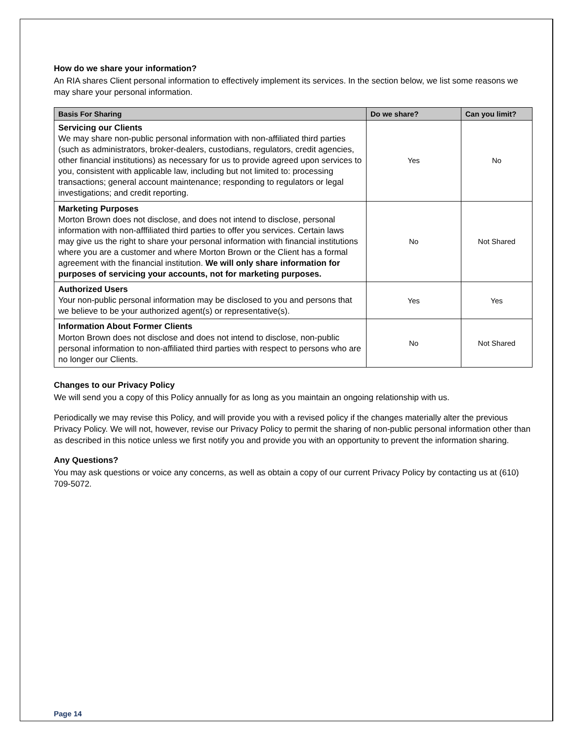How do we share your information?
An RIA shares Client personal information to effectively implement its services. In the section below, we list some reasons we may share your personal information.
| Basis For Sharing | Do we share? | Can you limit? |
| --- | --- | --- |
| Servicing our Clients We may share non-public personal information with non-affiliated third parties (such as administrators, broker-dealers, custodians, regulators, credit agencies, other financial institutions) as necessary for us to provide agreed upon services to you, consistent with applicable law, including but not limited to: processing transactions; general account maintenance; responding to regulators or legal investigations; and credit reporting. | Yes | No |
| Marketing Purposes Morton Brown does not disclose, and does not intend to disclose, personal information with non-afffiliated third parties to offer you services. Certain laws may give us the right to share your personal information with financial institutions where you are a customer and where Morton Brown or the Client has a formal agreement with the financial institution. We will only share information for purposes of servicing your accounts, not for marketing purposes. | No | Not Shared |
| Authorized Users Your non-public personal information may be disclosed to you and persons that we believe to be your authorized agent(s) or representative(s). | Yes | Yes |
| Information About Former Clients Morton Brown does not disclose and does not intend to disclose, non-public personal information to non-affiliated third parties with respect to persons who are no longer our Clients. | No | Not Shared |
Changes to our Privacy Policy
We will send you a copy of this Policy annually for as long as you maintain an ongoing relationship with us.
Periodically we may revise this Policy, and will provide you with a revised policy if the changes materially alter the previous Privacy Policy. We will not, however, revise our Privacy Policy to permit the sharing of non-public personal information other than as described in this notice unless we first notify you and provide you with an opportunity to prevent the information sharing.
Any Questions?
You may ask questions or voice any concerns, as well as obtain a copy of our current Privacy Policy by contacting us at (610) 709-5072.
Page 14